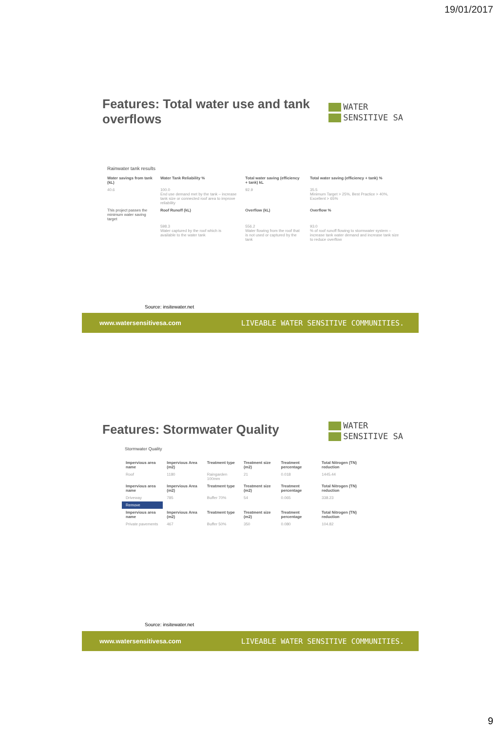19/01/2017
Features: Total water use and tank overflows
WATER
SENSITIVE SA
Rainwater tank results
| Water savings from tank (kL) | Water Tank Reliability % | Total water saving (efficiency + tank) kL | Total water saving (efficiency + tank) % |
| --- | --- | --- | --- |
| 40.6 | 100.0 End use demand met by the tank – increase tank size or connected roof area to improve reliability | 92.9 | 35.5 Minimum Target > 25%, Best Practice > 40%, Excellent > 65% |
| This project passes the minimum water saving target | Roof Runoff (kL) | Overflow (kL) | Overflow % |
| | 598.3 Water captured by the roof which is available to the water tank | 556.2 Water flowing from the roof that is not used or captured by the tank | 93.0 % of roof runoff flowing to stormwater system – increase tank water demand and increase tank size to reduce overflow |
Source: insitewater.net
www.watersensitivesa.com LIVEABLE WATER SENSITIVE COMMUNITIES.
Features: Stormwater Quality
WATER
SENSITIVE SA
Stormwater Quality
| Impervious area name | Impervious Area (m2) | Treatment type | Treatment size (m2) | Treatment percentage | Total Nitrogen (TN) reduction |
| --- | --- | --- | --- | --- | --- |
| Roof | 1180 | Raingarden 100mm | 21 | 0.018 | 1445.44 |
| Impervious area name | Impervious Area (m2) | Treatment type | Treatment size (m2) | Treatment percentage | Total Nitrogen (TN) reduction |
| Driveway | 785 | Buffer 70% | 54 | 0.065 | 338.23 |
| Remove | | | | | |
| Impervious area name | Impervious Area (m2) | Treatment type | Treatment size (m2) | Treatment percentage | Total Nitrogen (TN) reduction |
| Private pavements | 467 | Buffer 50% | 350 | 0.080 | 104.82 |
Source: insitewater.net
www.watersensitivesa.com LIVEABLE WATER SENSITIVE COMMUNITIES.
9